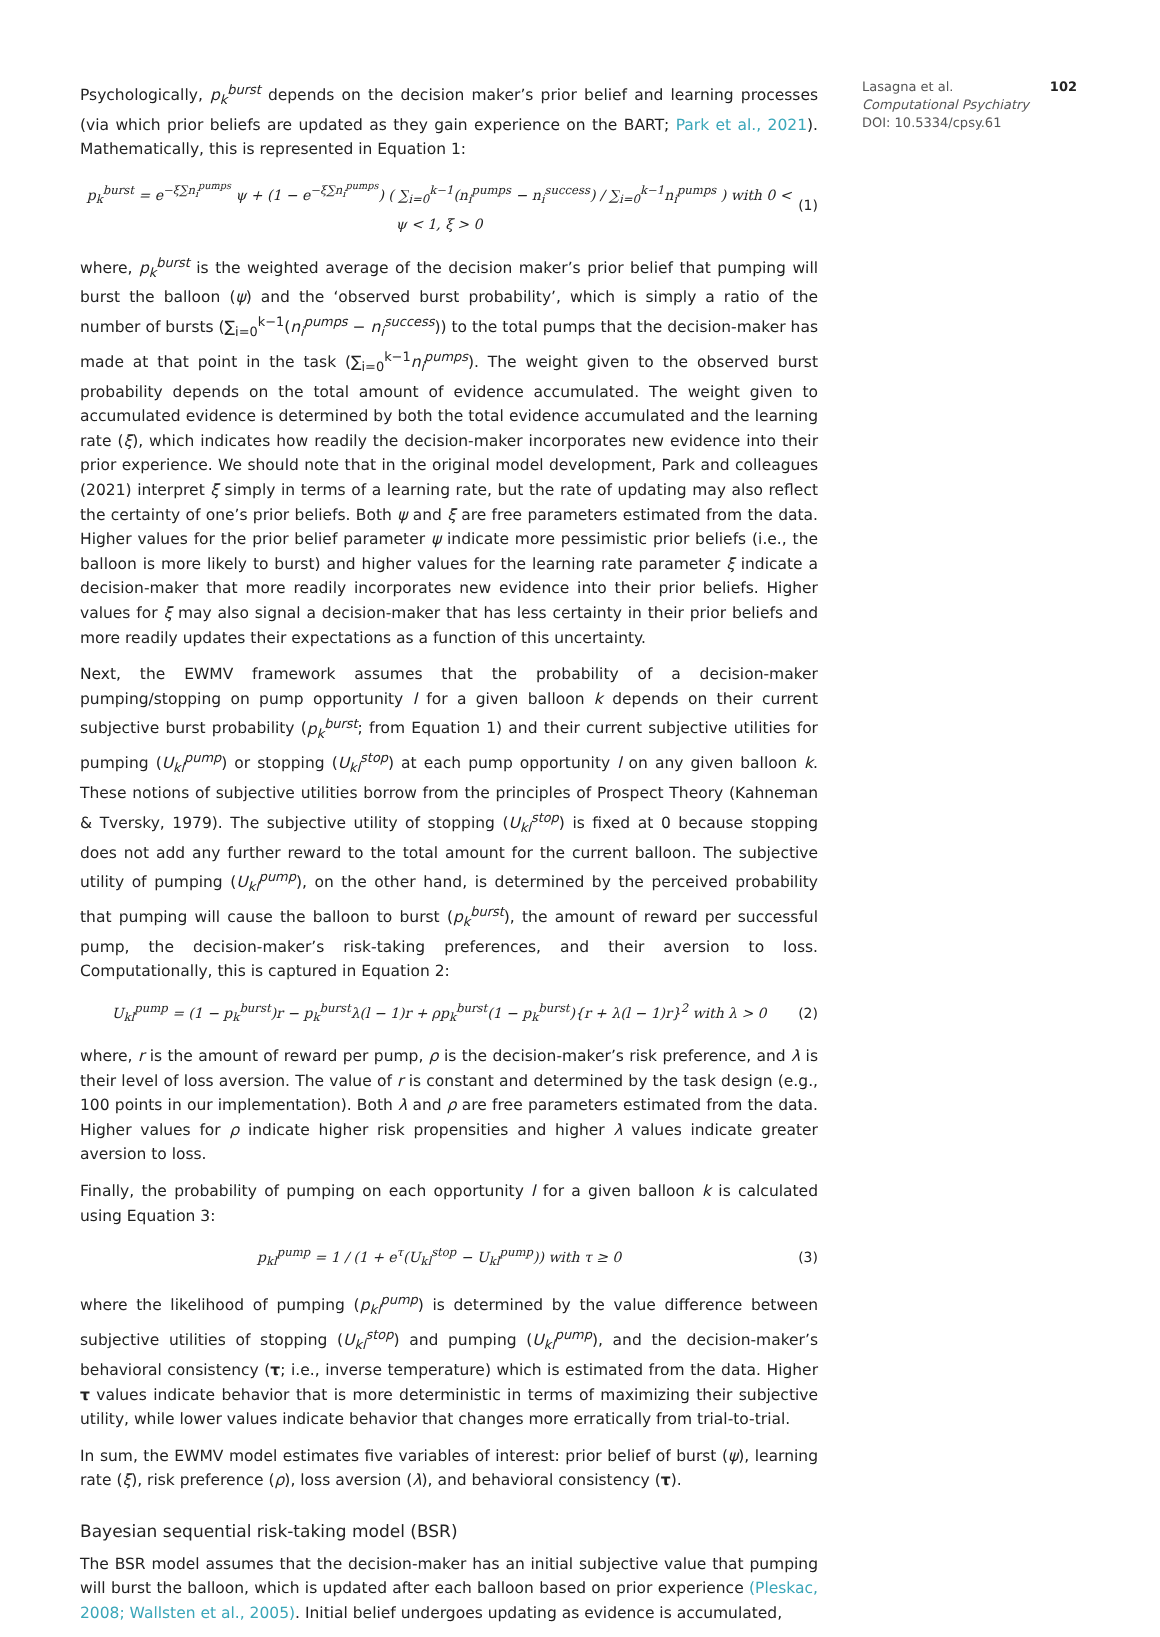Psychologically, p<sub>k</sub><sup>burst</sup> depends on the decision maker’s prior belief and learning processes (via which prior beliefs are updated as they gain experience on the BART; Park et al., 2021). Mathematically, this is represented in Equation 1:
p<sub>k</sub><sup>burst</sup> = e<sup>−ξ∑n<sub>i</sub><sup>pumps</sup></sup> ψ + (1 − e<sup>−ξ∑n<sub>i</sub><sup>pumps</sup></sup>) ( ∑<sub>i=0</sub><sup>k−1</sup>(n<sub>i</sub><sup>pumps</sup> − n<sub>i</sub><sup>success</sup>) / ∑<sub>i=0</sub><sup>k−1</sup>n<sub>i</sub><sup>pumps</sup> ) with 0 < ψ < 1, ξ > 0 (1)
where, p<sub>k</sub><sup>burst</sup> is the weighted average of the decision maker’s prior belief that pumping will burst the balloon (ψ) and the ‘observed burst probability’, which is simply a ratio of the number of bursts (∑<sub>i=0</sub><sup>k−1</sup>(n<sub>i</sub><sup>pumps</sup> − n<sub>i</sub><sup>success</sup>)) to the total pumps that the decision-maker has made at that point in the task (∑<sub>i=0</sub><sup>k−1</sup>n<sub>i</sub><sup>pumps</sup>). The weight given to the observed burst probability depends on the total amount of evidence accumulated. The weight given to accumulated evidence is determined by both the total evidence accumulated and the learning rate (ξ), which indicates how readily the decision-maker incorporates new evidence into their prior experience. We should note that in the original model development, Park and colleagues (2021) interpret ξ simply in terms of a learning rate, but the rate of updating may also reflect the certainty of one’s prior beliefs. Both ψ and ξ are free parameters estimated from the data. Higher values for the prior belief parameter ψ indicate more pessimistic prior beliefs (i.e., the balloon is more likely to burst) and higher values for the learning rate parameter ξ indicate a decision-maker that more readily incorporates new evidence into their prior beliefs. Higher values for ξ may also signal a decision-maker that has less certainty in their prior beliefs and more readily updates their expectations as a function of this uncertainty.
Next, the EWMV framework assumes that the probability of a decision-maker pumping/stopping on pump opportunity l for a given balloon k depends on their current subjective burst probability (p<sub>k</sub><sup>burst</sup>; from Equation 1) and their current subjective utilities for pumping (U<sub>kl</sub><sup>pump</sup>) or stopping (U<sub>kl</sub><sup>stop</sup>) at each pump opportunity l on any given balloon k. These notions of subjective utilities borrow from the principles of Prospect Theory (Kahneman & Tversky, 1979). The subjective utility of stopping (U<sub>kl</sub><sup>stop</sup>) is fixed at 0 because stopping does not add any further reward to the total amount for the current balloon. The subjective utility of pumping (U<sub>kl</sub><sup>pump</sup>), on the other hand, is determined by the perceived probability that pumping will cause the balloon to burst (p<sub>k</sub><sup>burst</sup>), the amount of reward per successful pump, the decision-maker’s risk-taking preferences, and their aversion to loss. Computationally, this is captured in Equation 2:
U<sub>kl</sub><sup>pump</sup> = (1 − p<sub>k</sub><sup>burst</sup>)r − p<sub>k</sub><sup>burst</sup>λ(l − 1)r + ρp<sub>k</sub><sup>burst</sup>(1 − p<sub>k</sub><sup>burst</sup>){r + λ(l − 1)r}<sup>2</sup> with λ > 0 (2)
where, r is the amount of reward per pump, ρ is the decision-maker’s risk preference, and λ is their level of loss aversion. The value of r is constant and determined by the task design (e.g., 100 points in our implementation). Both λ and ρ are free parameters estimated from the data. Higher values for ρ indicate higher risk propensities and higher λ values indicate greater aversion to loss.
Finally, the probability of pumping on each opportunity l for a given balloon k is calculated using Equation 3:
p<sub>kl</sub><sup>pump</sup> = 1 / (1 + e<sup>τ</sup>(U<sub>kl</sub><sup>stop</sup> − U<sub>kl</sub><sup>pump</sup>)) with τ ≥ 0 (3)
where the likelihood of pumping (p<sub>kl</sub><sup>pump</sup>) is determined by the value difference between subjective utilities of stopping (U<sub>kl</sub><sup>stop</sup>) and pumping (U<sub>kl</sub><sup>pump</sup>), and the decision-maker’s behavioral consistency (τ; i.e., inverse temperature) which is estimated from the data. Higher τ values indicate behavior that is more deterministic in terms of maximizing their subjective utility, while lower values indicate behavior that changes more erratically from trial-to-trial.
In sum, the EWMV model estimates five variables of interest: prior belief of burst (ψ), learning rate (ξ), risk preference (ρ), loss aversion (λ), and behavioral consistency (τ).
Bayesian sequential risk-taking model (BSR)
The BSR model assumes that the decision-maker has an initial subjective value that pumping will burst the balloon, which is updated after each balloon based on prior experience (Pleskac, 2008; Wallsten et al., 2005). Initial belief undergoes updating as evidence is accumulated,
102 Lasagna et al.
Computational Psychiatry
DOI: 10.5334/cpsy.61